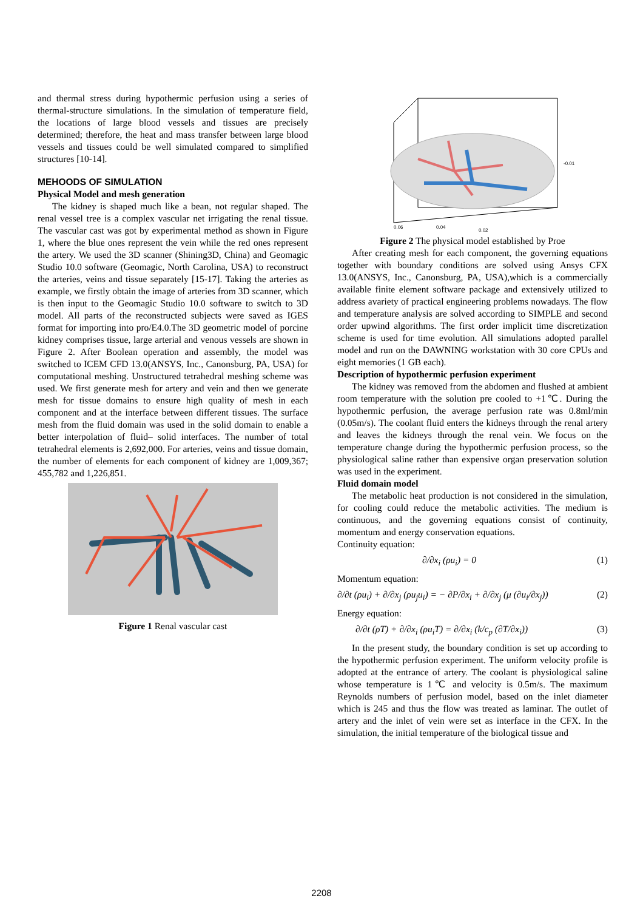and thermal stress during hypothermic perfusion using a series of thermal-structure simulations. In the simulation of temperature field, the locations of large blood vessels and tissues are precisely determined; therefore, the heat and mass transfer between large blood vessels and tissues could be well simulated compared to simplified structures [10-14].
MEHOODS OF SIMULATION
Physical Model and mesh generation
The kidney is shaped much like a bean, not regular shaped. The renal vessel tree is a complex vascular net irrigating the renal tissue. The vascular cast was got by experimental method as shown in Figure 1, where the blue ones represent the vein while the red ones represent the artery. We used the 3D scanner (Shining3D, China) and Geomagic Studio 10.0 software (Geomagic, North Carolina, USA) to reconstruct the arteries, veins and tissue separately [15-17]. Taking the arteries as example, we firstly obtain the image of arteries from 3D scanner, which is then input to the Geomagic Studio 10.0 software to switch to 3D model. All parts of the reconstructed subjects were saved as IGES format for importing into pro/E4.0.The 3D geometric model of porcine kidney comprises tissue, large arterial and venous vessels are shown in Figure 2. After Boolean operation and assembly, the model was switched to ICEM CFD 13.0(ANSYS, Inc., Canonsburg, PA, USA) for computational meshing. Unstructured tetrahedral meshing scheme was used. We first generate mesh for artery and vein and then we generate mesh for tissue domains to ensure high quality of mesh in each component and at the interface between different tissues. The surface mesh from the fluid domain was used in the solid domain to enable a better interpolation of fluid– solid interfaces. The number of total tetrahedral elements is 2,692,000. For arteries, veins and tissue domain, the number of elements for each component of kidney are 1,009,367; 455,782 and 1,226,851.
Figure 1 Renal vascular cast
-0.01
0.06
0.04
0.02
Figure 2 The physical model established by Proe
After creating mesh for each component, the governing equations together with boundary conditions are solved using Ansys CFX 13.0(ANSYS, Inc., Canonsburg, PA, USA),which is a commercially available finite element software package and extensively utilized to address avariety of practical engineering problems nowadays. The flow and temperature analysis are solved according to SIMPLE and second order upwind algorithms. The first order implicit time discretization scheme is used for time evolution. All simulations adopted parallel model and run on the DAWNING workstation with 30 core CPUs and eight memories (1 GB each).
Description of hypothermic perfusion experiment
The kidney was removed from the abdomen and flushed at ambient room temperature with the solution pre cooled to +1℃. During the hypothermic perfusion, the average perfusion rate was 0.8ml/min (0.05m/s). The coolant fluid enters the kidneys through the renal artery and leaves the kidneys through the renal vein. We focus on the temperature change during the hypothermic perfusion process, so the physiological saline rather than expensive organ preservation solution was used in the experiment.
Fluid domain model
The metabolic heat production is not considered in the simulation, for cooling could reduce the metabolic activities. The medium is continuous, and the governing equations consist of continuity, momentum and energy conservation equations.
Continuity equation:
∂/∂x<sub>i</sub> (ρu<sub>i</sub>) = 0 (1)
Momentum equation:
∂/∂t (ρu<sub>i</sub>) + ∂/∂x<sub>j</sub> (ρu<sub>j</sub>u<sub>i</sub>) = − ∂P/∂x<sub>i</sub> + ∂/∂x<sub>j</sub> (μ (∂u<sub>i</sub>/∂x<sub>j</sub>)) (2)
Energy equation:
∂/∂t (ρT) + ∂/∂x<sub>i</sub> (ρu<sub>i</sub>T) = ∂/∂x<sub>i</sub> (k/c<sub>p</sub> (∂T/∂x<sub>i</sub>)) (3)
In the present study, the boundary condition is set up according to the hypothermic perfusion experiment. The uniform velocity profile is adopted at the entrance of artery. The coolant is physiological saline whose temperature is 1℃ and velocity is 0.5m/s. The maximum Reynolds numbers of perfusion model, based on the inlet diameter which is 245 and thus the flow was treated as laminar. The outlet of artery and the inlet of vein were set as interface in the CFX. In the simulation, the initial temperature of the biological tissue and
2208